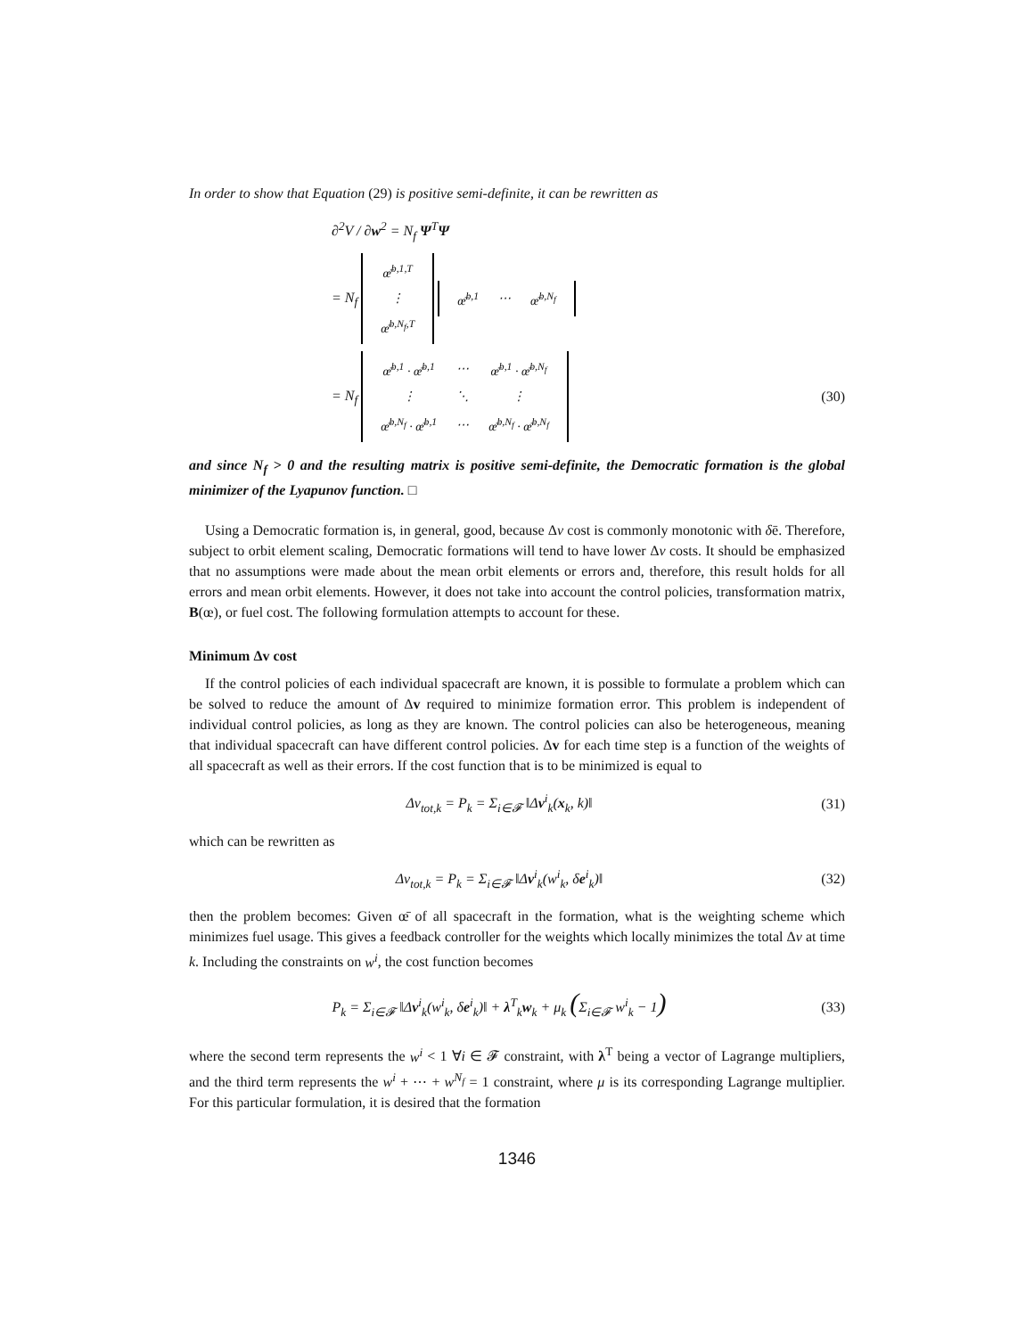In order to show that Equation (29) is positive semi-definite, it can be rewritten as
∂<sup>2</sup>V / ∂w<sup>2</sup> = N<sub>f</sub> Ψ<sup>T</sup>Ψ
= N<sub>f</sub>
| œ̄<sup>b,1,T</sup> |
| ⋮ |
| œ̄<sup>b,N<sub>f</sub>,T</sup> |
| œ̄<sup>b,1</sup> | ⋯ | œ̄<sup>b,N<sub>f</sub></sup> |
= N<sub>f</sub>
| œ̄<sup>b,1</sup> · œ̄<sup>b,1</sup> | ⋯ | œ̄<sup>b,1</sup> · œ̄<sup>b,N<sub>f</sub></sup> |
| ⋮ | ⋱ | ⋮ |
| œ̄<sup>b,N<sub>f</sub></sup> · œ̄<sup>b,1</sup> | ⋯ | œ̄<sup>b,N<sub>f</sub></sup> · œ̄<sup>b,N<sub>f</sub></sup> |
(30)
and since N<sub>f</sub> > 0 and the resulting matrix is positive semi-definite, the Democratic formation is the global minimizer of the Lyapunov function. □
Using a Democratic formation is, in general, good, because Δv cost is commonly monotonic with δē. Therefore, subject to orbit element scaling, Democratic formations will tend to have lower Δv costs. It should be emphasized that no assumptions were made about the mean orbit elements or errors and, therefore, this result holds for all errors and mean orbit elements. However, it does not take into account the control policies, transformation matrix, B(œ), or fuel cost. The following formulation attempts to account for these.
Minimum Δv cost
If the control policies of each individual spacecraft are known, it is possible to formulate a problem which can be solved to reduce the amount of Δv required to minimize formation error. This problem is independent of individual control policies, as long as they are known. The control policies can also be heterogeneous, meaning that individual spacecraft can have different control policies. Δv for each time step is a function of the weights of all spacecraft as well as their errors. If the cost function that is to be minimized is equal to
Δv<sub>tot,k</sub> = P<sub>k</sub> = Σ<sub>i∈𝓕</sub> ‖Δv<sup>i</sup><sub>k</sub>(x<sub>k</sub>, k)‖
(31)
which can be rewritten as
Δv<sub>tot,k</sub> = P<sub>k</sub> = Σ<sub>i∈𝓕</sub> ‖Δv<sup>i</sup><sub>k</sub>(w<sup>i</sup><sub>k</sub>, δe<sup>i</sup><sub>k</sub>)‖
(32)
then the problem becomes: Given œ̄ of all spacecraft in the formation, what is the weighting scheme which minimizes fuel usage. This gives a feedback controller for the weights which locally minimizes the total Δv at time k. Including the constraints on w<sup>i</sup>, the cost function becomes
P<sub>k</sub> = Σ<sub>i∈𝓕</sub> ‖Δv<sup>i</sup><sub>k</sub>(w<sup>i</sup><sub>k</sub>, δe<sup>i</sup><sub>k</sub>)‖ + λ<sup>T</sup><sub>k</sub>w<sub>k</sub> + μ<sub>k</sub> (Σ<sub>i∈𝓕</sub> w<sup>i</sup><sub>k</sub> − 1)
(33)
where the second term represents the w<sup>i</sup> < 1 ∀i ∈ 𝓕 constraint, with λ<sup>T</sup> being a vector of Lagrange multipliers, and the third term represents the w<sup>i</sup> + ⋯ + w<sup>N<sub>f</sub></sup> = 1 constraint, where μ is its corresponding Lagrange multiplier. For this particular formulation, it is desired that the formation
1346